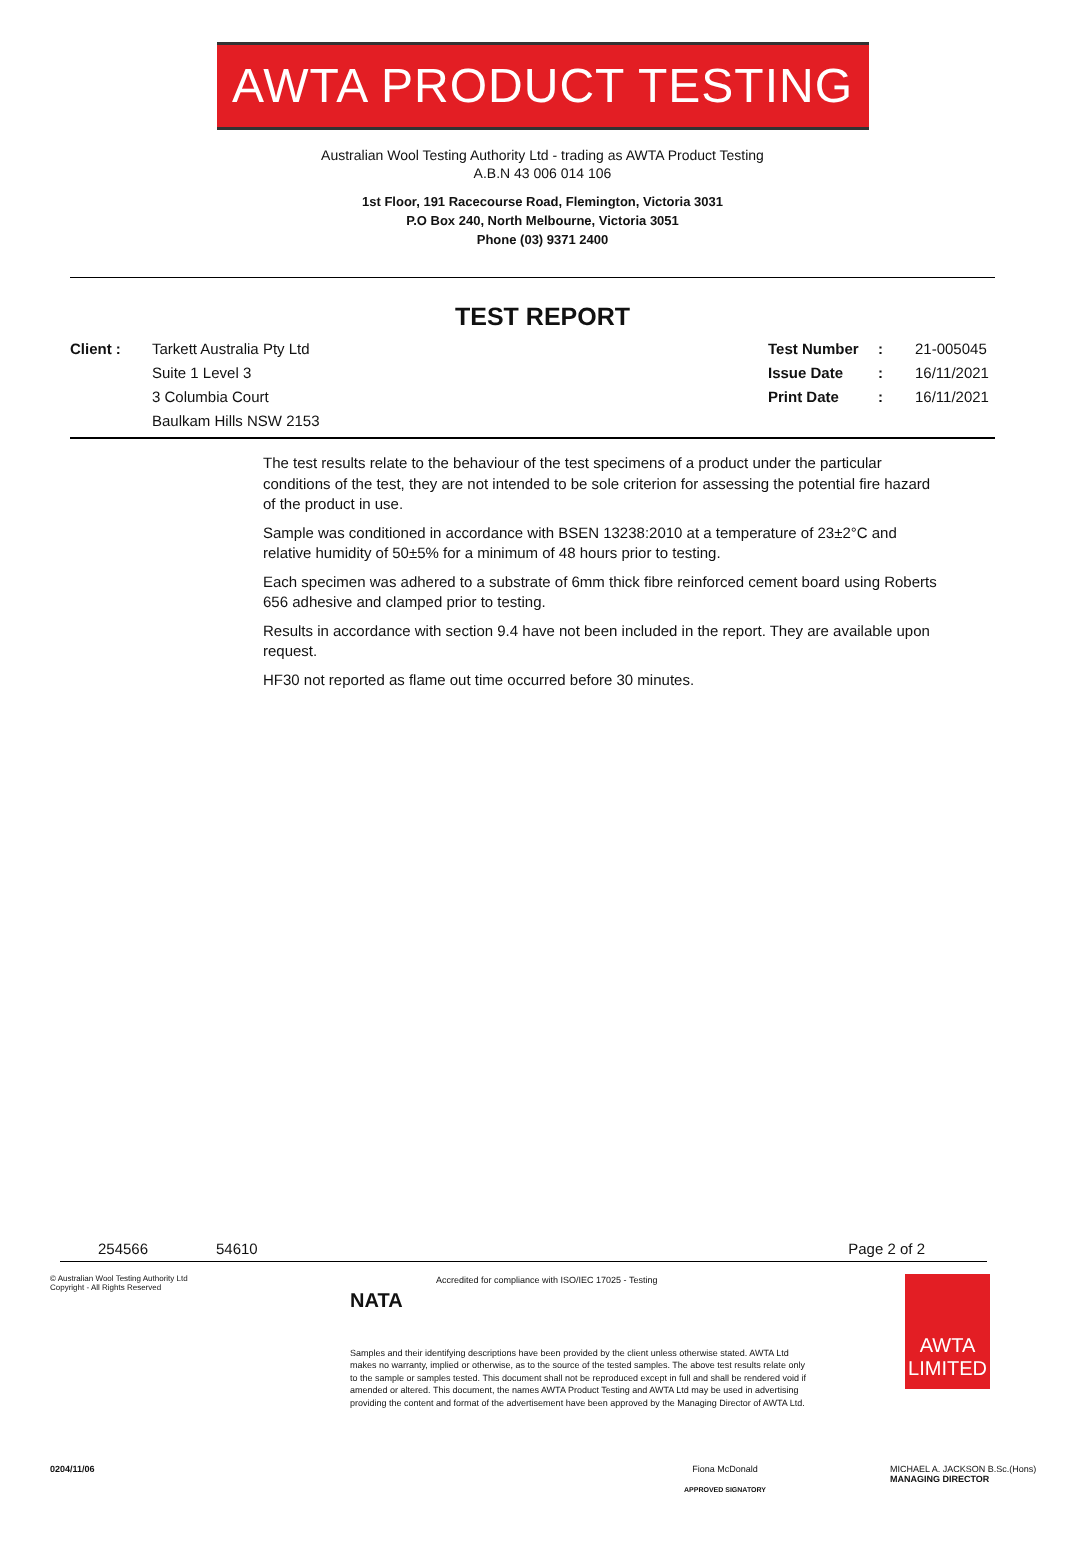AWTA PRODUCT TESTING
Australian Wool Testing Authority Ltd - trading as AWTA Product Testing
A.B.N 43 006 014 106
1st Floor, 191 Racecourse Road, Flemington, Victoria 3031
P.O Box 240, North Melbourne, Victoria 3051
Phone (03) 9371 2400
TEST REPORT
Client : Tarkett Australia Pty Ltd
Suite 1 Level 3
3 Columbia Court
Baulkam Hills NSW 2153
Test Number
Issue Date
Print Date
:
:
:
21-005045
16/11/2021
16/11/2021
The test results relate to the behaviour of the test specimens of a product under the particular conditions of the test, they are not intended to be sole criterion for assessing the potential fire hazard of the product in use.
Sample was conditioned in accordance with BSEN 13238:2010 at a temperature of 23±2°C and relative humidity of 50±5% for a minimum of 48 hours prior to testing.
Each specimen was adhered to a substrate of 6mm thick fibre reinforced cement board using Roberts 656 adhesive and clamped prior to testing.
Results in accordance with section 9.4 have not been included in the report. They are available upon request.
HF30 not reported as flame out time occurred before 30 minutes.
254566 54610 Page 2 of 2
© Australian Wool Testing Authority Ltd
Copyright - All Rights Reserved
NATA
Accredited for compliance with ISO/IEC 17025 - Testing
Samples and their identifying descriptions have been provided by the client unless otherwise stated. AWTA Ltd makes no warranty, implied or otherwise, as to the source of the tested samples. The above test results relate only to the sample or samples tested. This document shall not be reproduced except in full and shall be rendered void if amended or altered. This document, the names AWTA Product Testing and AWTA Ltd may be used in advertising providing the content and format of the advertisement have been approved by the Managing Director of AWTA Ltd.
AWTA LIMITED
0204/11/06 Fiona McDonald
APPROVED SIGNATORY
MICHAEL A. JACKSON B.Sc.(Hons)
MANAGING DIRECTOR